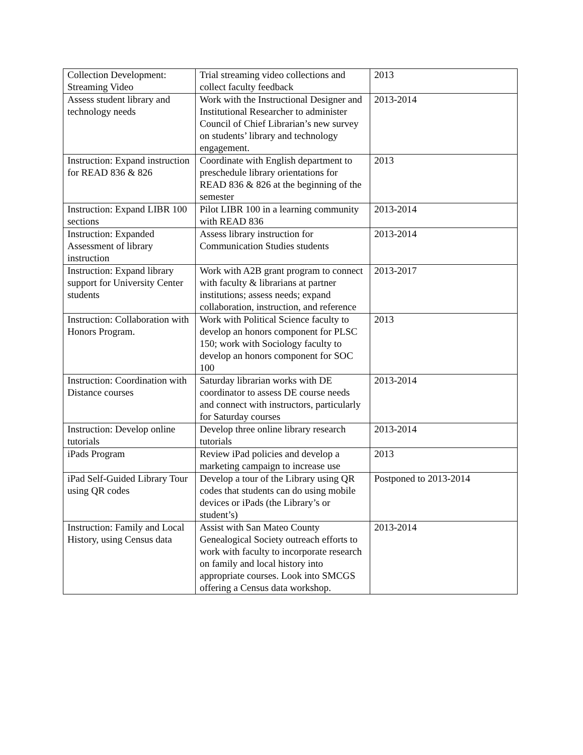| Collection Development: Streaming Video | Trial streaming video collections and collect faculty feedback | 2013 |
| Assess student library and technology needs | Work with the Instructional Designer and Institutional Researcher to administer Council of Chief Librarian’s new survey on students’ library and technology engagement. | 2013-2014 |
| Instruction: Expand instruction for READ 836 & 826 | Coordinate with English department to preschedule library orientations for READ 836 & 826 at the beginning of the semester | 2013 |
| Instruction: Expand LIBR 100 sections | Pilot LIBR 100 in a learning community with READ 836 | 2013-2014 |
| Instruction: Expanded Assessment of library instruction | Assess library instruction for Communication Studies students | 2013-2014 |
| Instruction: Expand library support for University Center students | Work with A2B grant program to connect with faculty & librarians at partner institutions; assess needs; expand collaboration, instruction, and reference | 2013-2017 |
| Instruction: Collaboration with Honors Program. | Work with Political Science faculty to develop an honors component for PLSC 150; work with Sociology faculty to develop an honors component for SOC 100 | 2013 |
| Instruction: Coordination with Distance courses | Saturday librarian works with DE coordinator to assess DE course needs and connect with instructors, particularly for Saturday courses | 2013-2014 |
| Instruction: Develop online tutorials | Develop three online library research tutorials | 2013-2014 |
| iPads Program | Review iPad policies and develop a marketing campaign to increase use | 2013 |
| iPad Self-Guided Library Tour using QR codes | Develop a tour of the Library using QR codes that students can do using mobile devices or iPads (the Library’s or student’s) | Postponed to 2013-2014 |
| Instruction: Family and Local History, using Census data | Assist with San Mateo County Genealogical Society outreach efforts to work with faculty to incorporate research on family and local history into appropriate courses. Look into SMCGS offering a Census data workshop. | 2013-2014 |